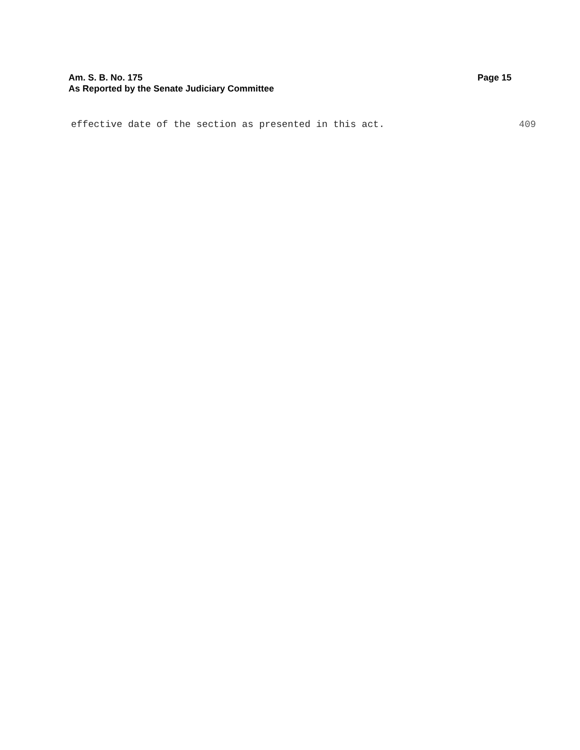Am. S. B. No. 175 Page 15
As Reported by the Senate Judiciary Committee
effective date of the section as presented in this act. 409